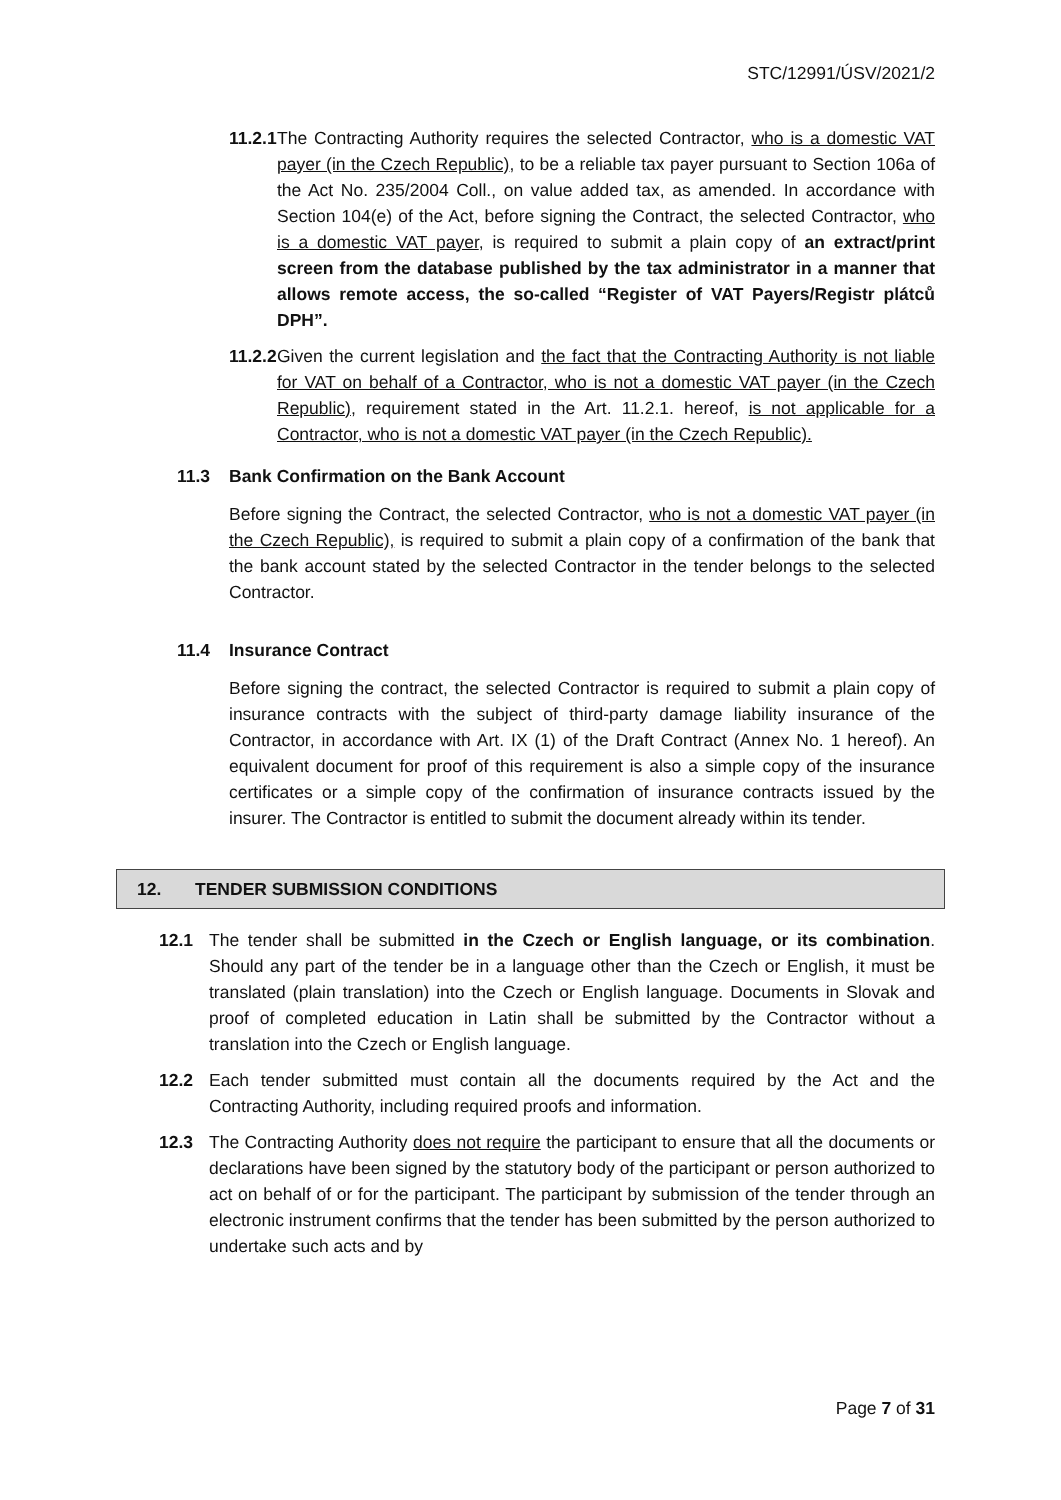STC/12991/ÚSV/2021/2
11.2.1 The Contracting Authority requires the selected Contractor, who is a domestic VAT payer (in the Czech Republic), to be a reliable tax payer pursuant to Section 106a of the Act No. 235/2004 Coll., on value added tax, as amended. In accordance with Section 104(e) of the Act, before signing the Contract, the selected Contractor, who is a domestic VAT payer, is required to submit a plain copy of an extract/print screen from the database published by the tax administrator in a manner that allows remote access, the so-called “Register of VAT Payers/Registr plátců DPH”.
11.2.2 Given the current legislation and the fact that the Contracting Authority is not liable for VAT on behalf of a Contractor, who is not a domestic VAT payer (in the Czech Republic), requirement stated in the Art. 11.2.1. hereof, is not applicable for a Contractor, who is not a domestic VAT payer (in the Czech Republic).
11.3 Bank Confirmation on the Bank Account
Before signing the Contract, the selected Contractor, who is not a domestic VAT payer (in the Czech Republic), is required to submit a plain copy of a confirmation of the bank that the bank account stated by the selected Contractor in the tender belongs to the selected Contractor.
11.4 Insurance Contract
Before signing the contract, the selected Contractor is required to submit a plain copy of insurance contracts with the subject of third-party damage liability insurance of the Contractor, in accordance with Art. IX (1) of the Draft Contract (Annex No. 1 hereof). An equivalent document for proof of this requirement is also a simple copy of the insurance certificates or a simple copy of the confirmation of insurance contracts issued by the insurer. The Contractor is entitled to submit the document already within its tender.
12. TENDER SUBMISSION CONDITIONS
12.1 The tender shall be submitted in the Czech or English language, or its combination. Should any part of the tender be in a language other than the Czech or English, it must be translated (plain translation) into the Czech or English language. Documents in Slovak and proof of completed education in Latin shall be submitted by the Contractor without a translation into the Czech or English language.
12.2 Each tender submitted must contain all the documents required by the Act and the Contracting Authority, including required proofs and information.
12.3 The Contracting Authority does not require the participant to ensure that all the documents or declarations have been signed by the statutory body of the participant or person authorized to act on behalf of or for the participant. The participant by submission of the tender through an electronic instrument confirms that the tender has been submitted by the person authorized to undertake such acts and by
Page 7 of 31